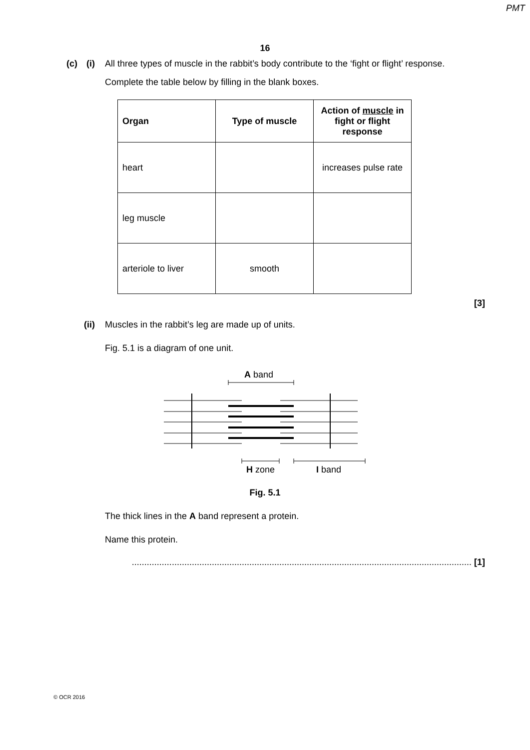PMT
16
(c) (i) All three types of muscle in the rabbit’s body contribute to the ‘fight or flight’ response.
Complete the table below by filling in the blank boxes.
| Organ | Type of muscle | Action of muscle in fight or flight response |
| heart | | increases pulse rate |
| leg muscle | | |
| arteriole to liver | smooth | |
[3]
(ii) Muscles in the rabbit’s leg are made up of units.
Fig. 5.1 is a diagram of one unit.
A band
H zone
I band
Fig. 5.1
The thick lines in the A band represent a protein.
Name this protein.
........................................................................................................................................ [1]
© OCR 2016